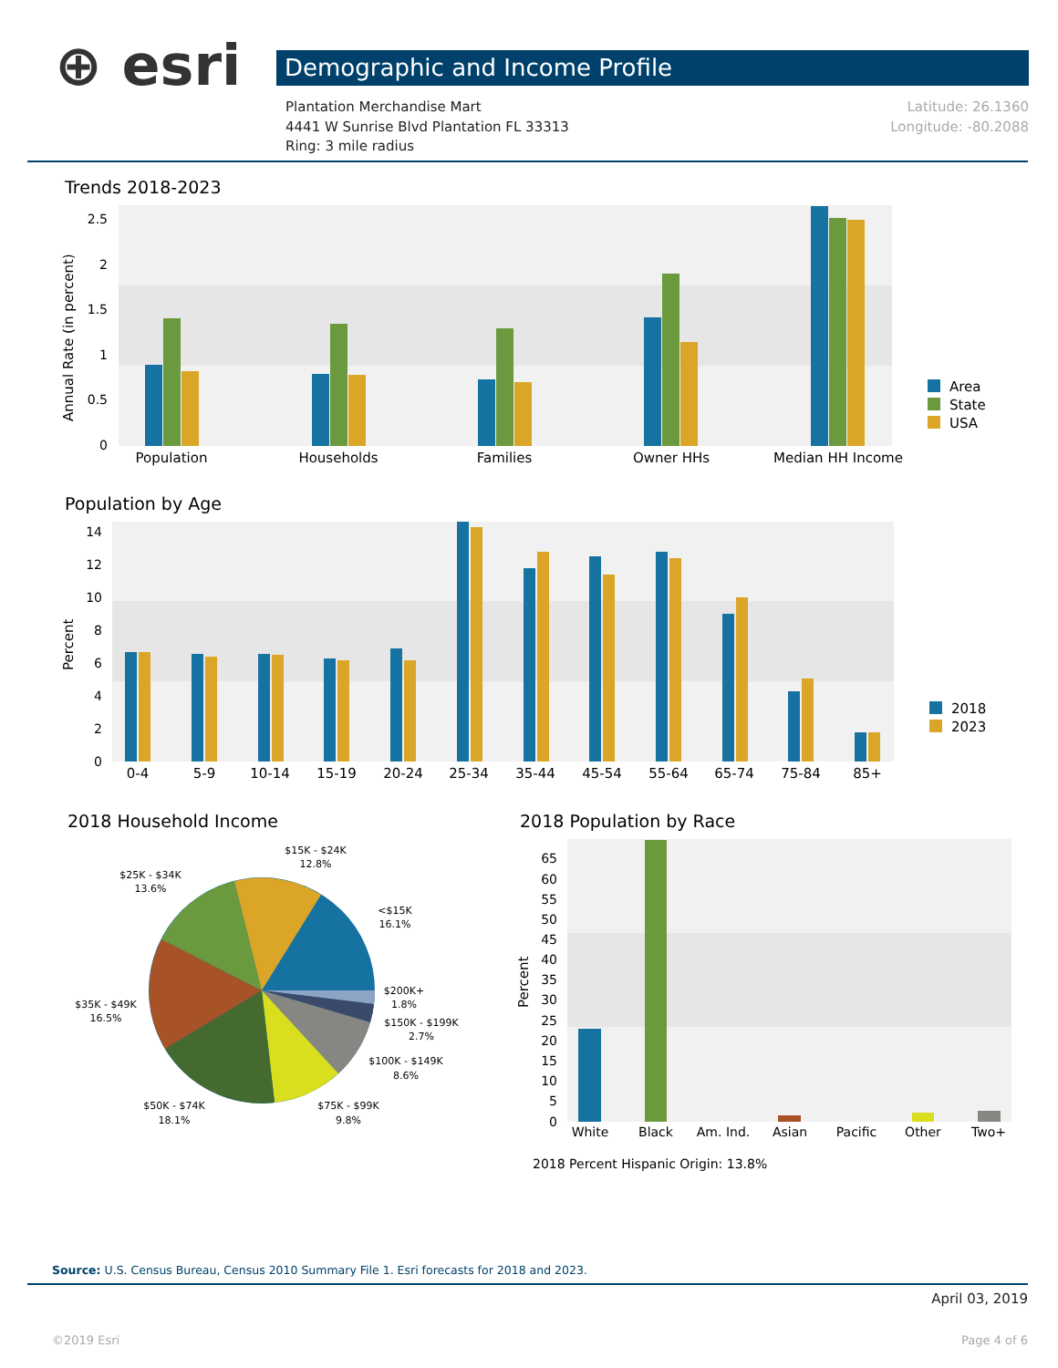⊕ esri Demographic and Income Profile
Latitude: 26.1360
Longitude: -80.2088
Plantation Merchandise Mart
4441 W Sunrise Blvd Plantation FL 33313
Ring: 3 mile radius
Trends 2018-2023
Annual Rate (in percent)
2.5
2
1.5
1
0.5
0
Population
Households
Families
Owner HHs
Median HH Income
Area
State
USA
Population by Age
Percent
14
12
10
8
6
4
2
0
0-4
5-9
10-14
15-19
20-24
25-34
35-44
45-54
55-64
65-74
75-84
85+
2018
2023
2018 Household Income
$15K - $24K
12.8%
$25K - $34K
13.6%
<$15K
16.1%
$200K+
1.8%
$150K - $199K
2.7%
$100K - $149K
8.6%
$35K - $49K
16.5%
$50K - $74K
18.1%
$75K - $99K
9.8%
2018 Population by Race
Percent
65
60
55
50
45
40
35
30
25
20
15
10
5
0
White
Black
Am. Ind.
Asian
Pacific
Other
Two+
2018 Percent Hispanic Origin: 13.8%
Source: U.S. Census Bureau, Census 2010 Summary File 1. Esri forecasts for 2018 and 2023.
April 03, 2019
©2019 Esri Page 4 of 6